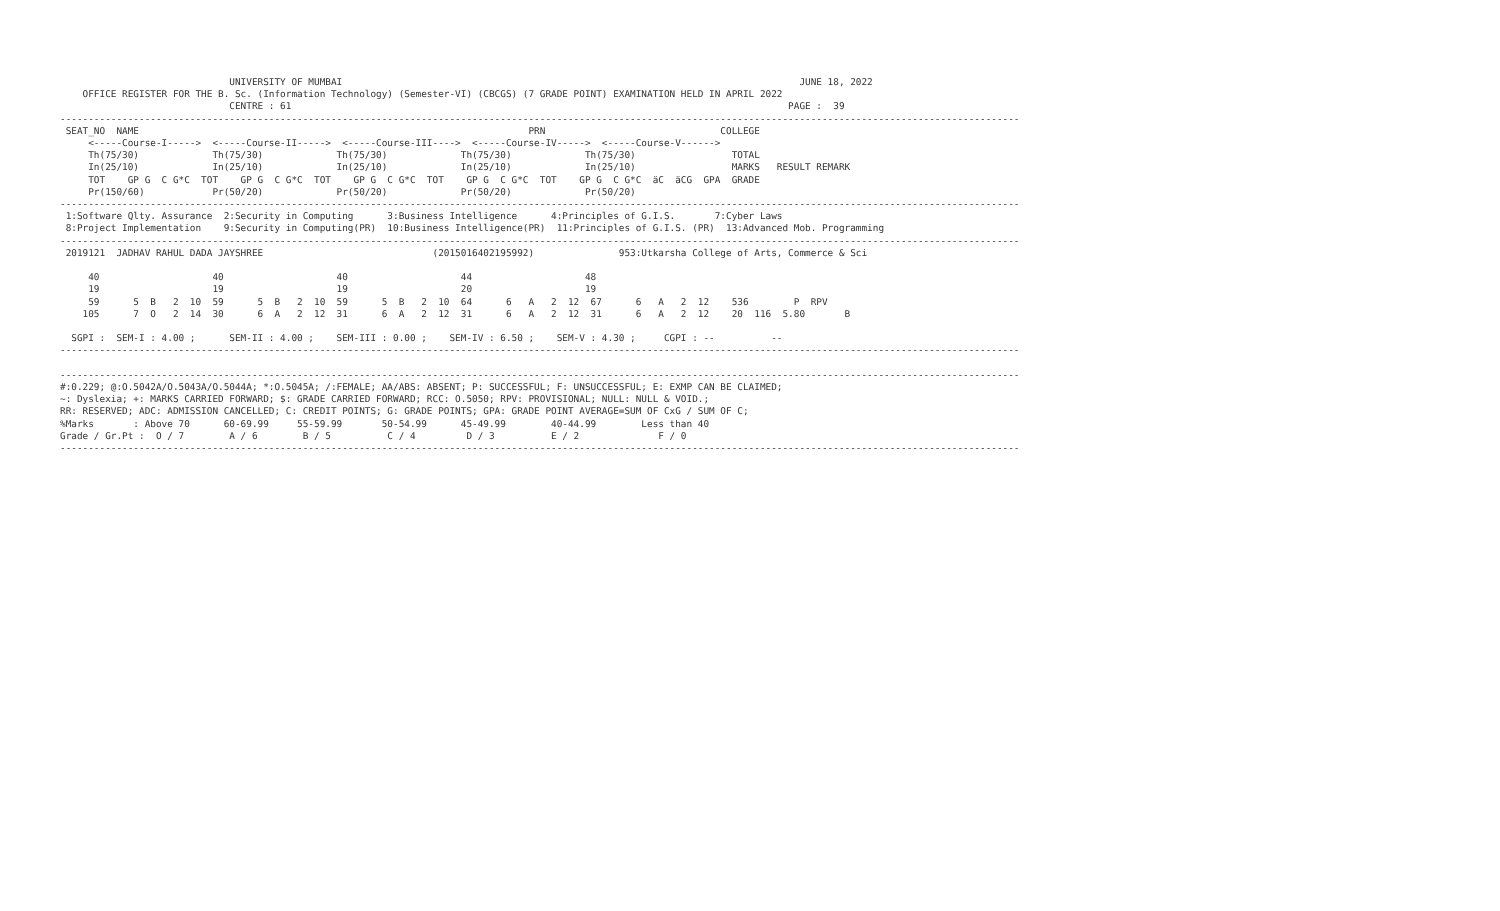UNIVERSITY OF MUMBAI                                                                                 JUNE 18, 2022
    OFFICE REGISTER FOR THE B. Sc. (Information Technology) (Semester-VI) (CBCGS) (7 GRADE POINT) EXAMINATION HELD IN APRIL 2022
                              CENTRE : 61                                                                                        PAGE :  39
--------------------------------------------------------------------------------------------------------------------------------------------------------------------------
 SEAT_NO  NAME                                                                     PRN                               COLLEGE
     <-----Course-I----->  <-----Course-II----->  <-----Course-III---->  <-----Course-IV----->  <-----Course-V------>
     Th(75/30)             Th(75/30)             Th(75/30)             Th(75/30)             Th(75/30)                 TOTAL
     In(25/10)             In(25/10)             In(25/10)             In(25/10)             In(25/10)                 MARKS   RESULT REMARK
     TOT    GP G  C G*C  TOT    GP G  C G*C  TOT    GP G  C G*C  TOT    GP G  C G*C  TOT    GP G  C G*C  äC  äCG  GPA  GRADE
     Pr(150/60)            Pr(50/20)             Pr(50/20)             Pr(50/20)             Pr(50/20)
--------------------------------------------------------------------------------------------------------------------------------------------------------------------------
 1:Software Qlty. Assurance  2:Security in Computing      3:Business Intelligence      4:Principles of G.I.S.       7:Cyber Laws
 8:Project Implementation    9:Security in Computing(PR)  10:Business Intelligence(PR)  11:Principles of G.I.S. (PR)  13:Advanced Mob. Programming
--------------------------------------------------------------------------------------------------------------------------------------------------------------------------
 2019121  JADHAV RAHUL DADA JAYSHREE                              (2015016402195992)               953:Utkarsha College of Arts, Commerce & Sci

     40                    40                    40                    44                    48
     19                    19                    19                    20                    19
     59      5  B   2  10  59      5  B   2  10  59      5  B   2  10  64      6   A   2  12  67      6   A   2  12    536        P  RPV
    105      7  O   2  14  30      6  A   2  12  31      6  A   2  12  31      6   A   2  12  31      6   A   2  12    20  116  5.80       B

  SGPI :  SEM-I : 4.00 ;      SEM-II : 4.00 ;    SEM-III : 0.00 ;    SEM-IV : 6.50 ;    SEM-V : 4.30 ;     CGPI : --          --
--------------------------------------------------------------------------------------------------------------------------------------------------------------------------

--------------------------------------------------------------------------------------------------------------------------------------------------------------------------
#:0.229; @:O.5042A/O.5043A/O.5044A; *:O.5045A; /:FEMALE; AA/ABS: ABSENT; P: SUCCESSFUL; F: UNSUCCESSFUL; E: EXMP CAN BE CLAIMED;
~: Dyslexia; +: MARKS CARRIED FORWARD; $: GRADE CARRIED FORWARD; RCC: O.5050; RPV: PROVISIONAL; NULL: NULL & VOID.;
RR: RESERVED; ADC: ADMISSION CANCELLED; C: CREDIT POINTS; G: GRADE POINTS; GPA: GRADE POINT AVERAGE=SUM OF CxG / SUM OF C;
%Marks       : Above 70      60-69.99     55-59.99       50-54.99      45-49.99        40-44.99        Less than 40
Grade / Gr.Pt :  O / 7        A / 6        B / 5          C / 4         D / 3          E / 2              F / 0
--------------------------------------------------------------------------------------------------------------------------------------------------------------------------